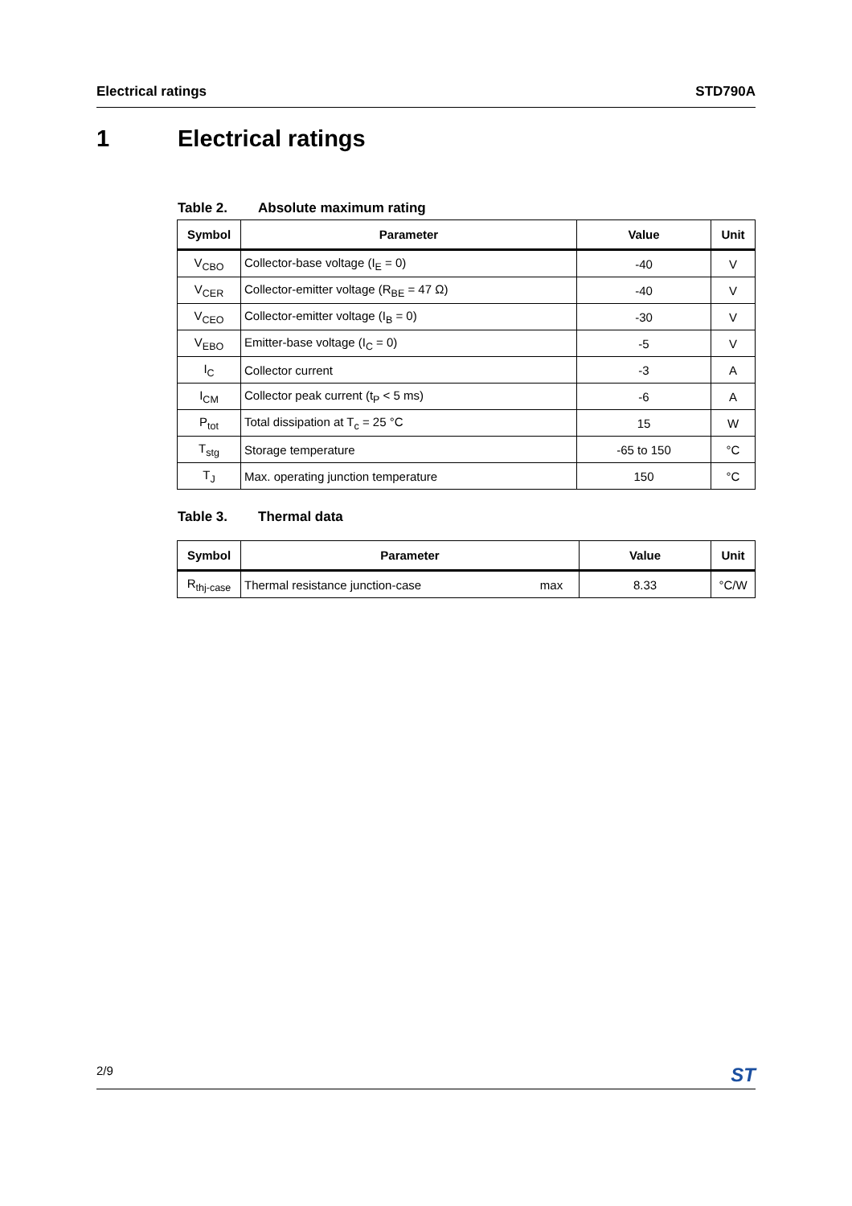Electrical ratings STD790A
1 Electrical ratings
Table 2. Absolute maximum rating
| Symbol | Parameter | Value | Unit |
| --- | --- | --- | --- |
| V<sub>CBO</sub> | Collector-base voltage (I<sub>E</sub> = 0) | -40 | V |
| V<sub>CER</sub> | Collector-emitter voltage (R<sub>BE</sub> = 47 Ω) | -40 | V |
| V<sub>CEO</sub> | Collector-emitter voltage (I<sub>B</sub> = 0) | -30 | V |
| V<sub>EBO</sub> | Emitter-base voltage (I<sub>C</sub> = 0) | -5 | V |
| I<sub>C</sub> | Collector current | -3 | A |
| I<sub>CM</sub> | Collector peak current (t<sub>P</sub> < 5 ms) | -6 | A |
| P<sub>tot</sub> | Total dissipation at T<sub>c</sub> = 25 °C | 15 | W |
| T<sub>stg</sub> | Storage temperature | -65 to 150 | °C |
| T<sub>J</sub> | Max. operating junction temperature | 150 | °C |
Table 3. Thermal data
| Symbol | Parameter | | Value | Unit |
| --- | --- | --- | --- | --- |
| R<sub>thj-case</sub> | Thermal resistance junction-case | max | 8.33 | °C/W |
2/9 ST